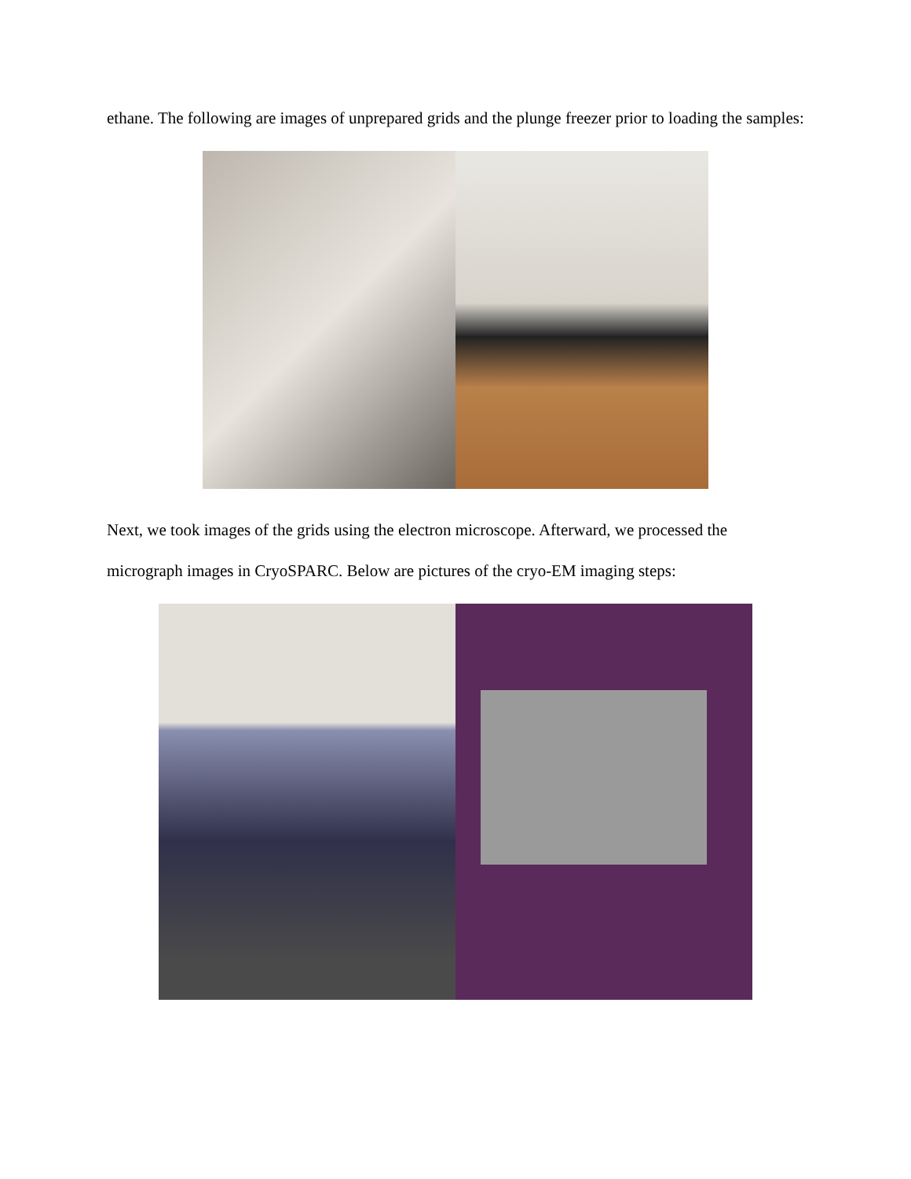ethane. The following are images of unprepared grids and the plunge freezer prior to loading the samples:
Next, we took images of the grids using the electron microscope. Afterward, we processed the micrograph images in CryoSPARC. Below are pictures of the cryo-EM imaging steps: